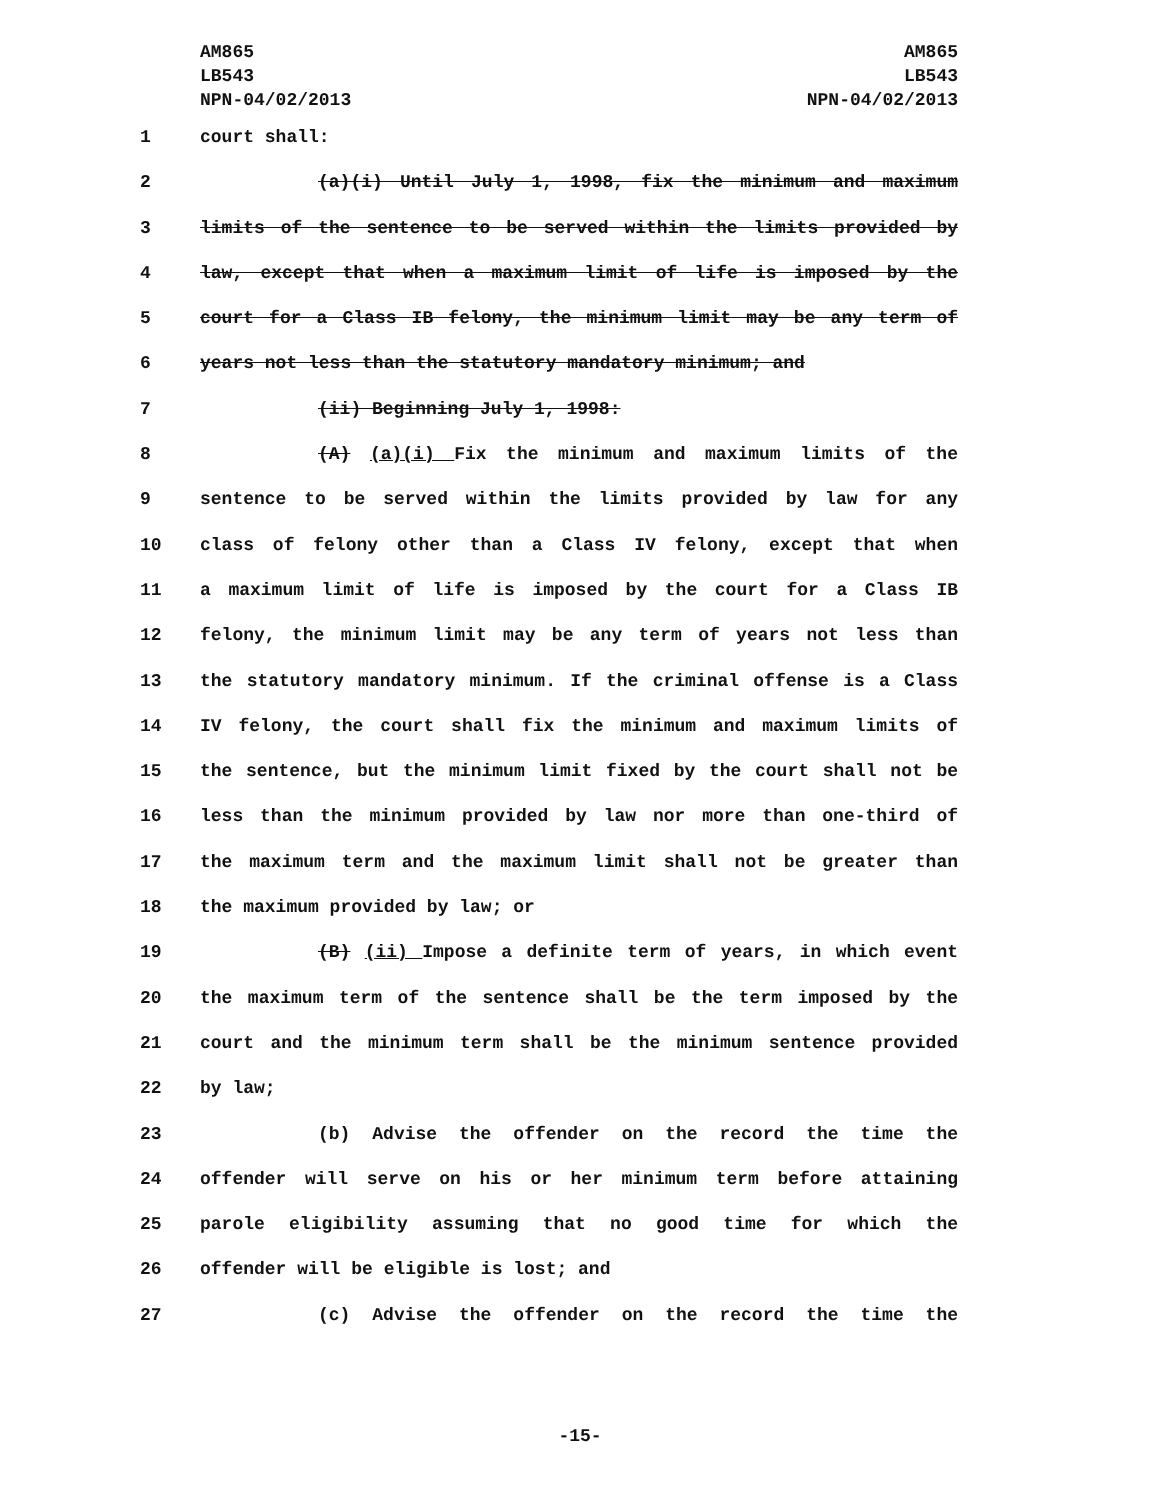AM865
LB543
NPN-04/02/2013
AM865
LB543
NPN-04/02/2013
1 court shall:
2 (a)(i) Until July 1, 1998, fix the minimum and maximum
3 limits of the sentence to be served within the limits provided by
4 law, except that when a maximum limit of life is imposed by the
5 court for a Class IB felony, the minimum limit may be any term of
6 years not less than the statutory mandatory minimum; and
7 (ii) Beginning July 1, 1998:
8 (A) (a)(i) Fix the minimum and maximum limits of the
9 sentence to be served within the limits provided by law for any
10 class of felony other than a Class IV felony, except that when
11 a maximum limit of life is imposed by the court for a Class IB
12 felony, the minimum limit may be any term of years not less than
13 the statutory mandatory minimum. If the criminal offense is a Class
14 IV felony, the court shall fix the minimum and maximum limits of
15 the sentence, but the minimum limit fixed by the court shall not be
16 less than the minimum provided by law nor more than one-third of
17 the maximum term and the maximum limit shall not be greater than
18 the maximum provided by law; or
19 (B) (ii) Impose a definite term of years, in which event
20 the maximum term of the sentence shall be the term imposed by the
21 court and the minimum term shall be the minimum sentence provided
22 by law;
23 (b) Advise the offender on the record the time the
24 offender will serve on his or her minimum term before attaining
25 parole eligibility assuming that no good time for which the
26 offender will be eligible is lost; and
27 (c) Advise the offender on the record the time the
-15-